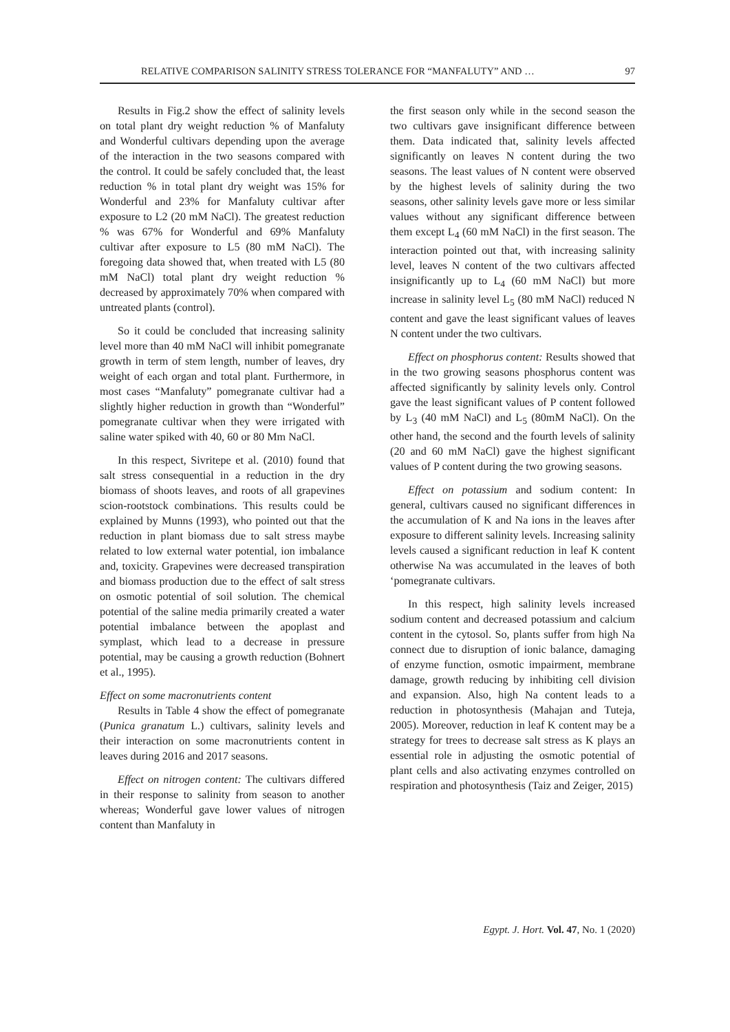RELATIVE COMPARISON SALINITY STRESS TOLERANCE FOR “MANFALUTY” AND … 97
Results in Fig.2 show the effect of salinity levels on total plant dry weight reduction % of Manfaluty and Wonderful cultivars depending upon the average of the interaction in the two seasons compared with the control. It could be safely concluded that, the least reduction % in total plant dry weight was 15% for Wonderful and 23% for Manfaluty cultivar after exposure to L2 (20 mM NaCl). The greatest reduction % was 67% for Wonderful and 69% Manfaluty cultivar after exposure to L5 (80 mM NaCl). The foregoing data showed that, when treated with L5 (80 mM NaCl) total plant dry weight reduction % decreased by approximately 70% when compared with untreated plants (control).
So it could be concluded that increasing salinity level more than 40 mM NaCl will inhibit pomegranate growth in term of stem length, number of leaves, dry weight of each organ and total plant. Furthermore, in most cases “Manfaluty” pomegranate cultivar had a slightly higher reduction in growth than “Wonderful” pomegranate cultivar when they were irrigated with saline water spiked with 40, 60 or 80 Mm NaCl.
In this respect, Sivritepe et al. (2010) found that salt stress consequential in a reduction in the dry biomass of shoots leaves, and roots of all grapevines scion-rootstock combinations. This results could be explained by Munns (1993), who pointed out that the reduction in plant biomass due to salt stress maybe related to low external water potential, ion imbalance and, toxicity. Grapevines were decreased transpiration and biomass production due to the effect of salt stress on osmotic potential of soil solution. The chemical potential of the saline media primarily created a water potential imbalance between the apoplast and symplast, which lead to a decrease in pressure potential, may be causing a growth reduction (Bohnert et al., 1995).
Effect on some macronutrients content
Results in Table 4 show the effect of pomegranate (Punica granatum L.) cultivars, salinity levels and their interaction on some macronutrients content in leaves during 2016 and 2017 seasons.
Effect on nitrogen content: The cultivars differed in their response to salinity from season to another whereas; Wonderful gave lower values of nitrogen content than Manfaluty in
the first season only while in the second season the two cultivars gave insignificant difference between them. Data indicated that, salinity levels affected significantly on leaves N content during the two seasons. The least values of N content were observed by the highest levels of salinity during the two seasons, other salinity levels gave more or less similar values without any significant difference between them except L<sub>4</sub> (60 mM NaCl) in the first season. The interaction pointed out that, with increasing salinity level, leaves N content of the two cultivars affected insignificantly up to L<sub>4</sub> (60 mM NaCl) but more increase in salinity level L<sub>5</sub> (80 mM NaCl) reduced N content and gave the least significant values of leaves N content under the two cultivars.
Effect on phosphorus content: Results showed that in the two growing seasons phosphorus content was affected significantly by salinity levels only. Control gave the least significant values of P content followed by L<sub>3</sub> (40 mM NaCl) and L<sub>5</sub> (80mM NaCl). On the other hand, the second and the fourth levels of salinity (20 and 60 mM NaCl) gave the highest significant values of P content during the two growing seasons.
Effect on potassium and sodium content: In general, cultivars caused no significant differences in the accumulation of K and Na ions in the leaves after exposure to different salinity levels. Increasing salinity levels caused a significant reduction in leaf K content otherwise Na was accumulated in the leaves of both ‘pomegranate cultivars.
In this respect, high salinity levels increased sodium content and decreased potassium and calcium content in the cytosol. So, plants suffer from high Na connect due to disruption of ionic balance, damaging of enzyme function, osmotic impairment, membrane damage, growth reducing by inhibiting cell division and expansion. Also, high Na content leads to a reduction in photosynthesis (Mahajan and Tuteja, 2005). Moreover, reduction in leaf K content may be a strategy for trees to decrease salt stress as K plays an essential role in adjusting the osmotic potential of plant cells and also activating enzymes controlled on respiration and photosynthesis (Taiz and Zeiger, 2015)
Egypt. J. Hort. Vol. 47, No. 1 (2020)